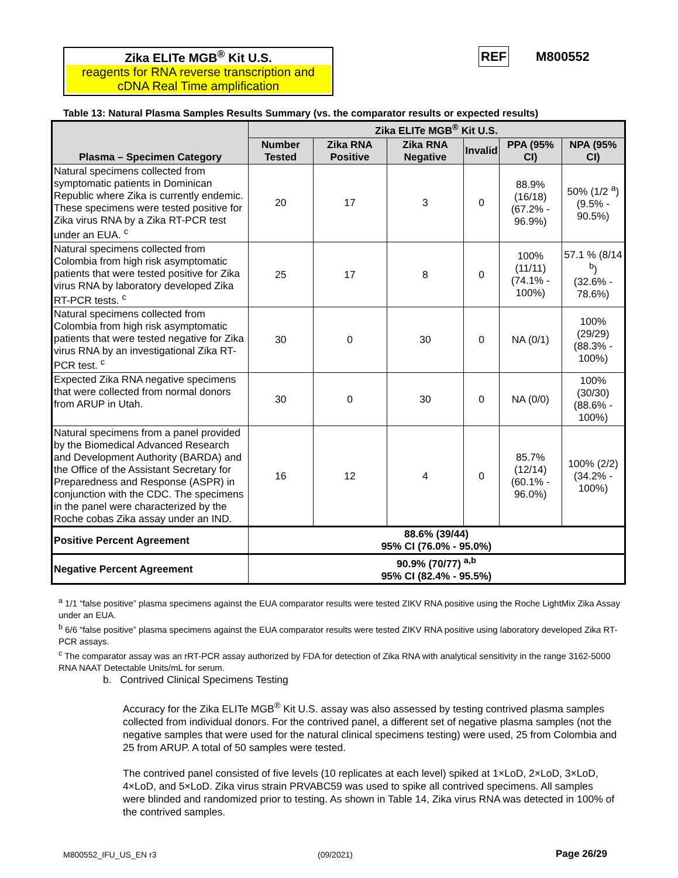Zika ELITe MGB<sup>®</sup> Kit U.S.
reagents for RNA reverse transcription and cDNA Real Time amplification
REF M800552
Table 13: Natural Plasma Samples Results Summary (vs. the comparator results or expected results)
| Plasma – Specimen Category | Zika ELITe MGB<sup>®</sup> Kit U.S. | | | | | |
| --- | --- | --- | --- | --- | --- | --- |
| | Number Tested | Zika RNA Positive | Zika RNA Negative | Invalid | PPA (95% CI) | NPA (95% CI) |
| Natural specimens collected from symptomatic patients in Dominican Republic where Zika is currently endemic. These specimens were tested positive for Zika virus RNA by a Zika RT-PCR test under an EUA. <sup>c</sup> | 20 | 17 | 3 | 0 | 88.9% (16/18) (67.2% - 96.9%) | 50% (1/2 <sup>a</sup>) (9.5% - 90.5%) |
| Natural specimens collected from Colombia from high risk asymptomatic patients that were tested positive for Zika virus RNA by laboratory developed Zika RT-PCR tests. <sup>c</sup> | 25 | 17 | 8 | 0 | 100% (11/11) (74.1% - 100%) | 57.1 % (8/14 <sup>b</sup>) (32.6% - 78.6%) |
| Natural specimens collected from Colombia from high risk asymptomatic patients that were tested negative for Zika virus RNA by an investigational Zika RT-PCR test. <sup>c</sup> | 30 | 0 | 30 | 0 | NA (0/1) | 100% (29/29) (88.3% - 100%) |
| Expected Zika RNA negative specimens that were collected from normal donors from ARUP in Utah. | 30 | 0 | 30 | 0 | NA (0/0) | 100% (30/30) (88.6% - 100%) |
| Natural specimens from a panel provided by the Biomedical Advanced Research and Development Authority (BARDA) and the Office of the Assistant Secretary for Preparedness and Response (ASPR) in conjunction with the CDC. The specimens in the panel were characterized by the Roche cobas Zika assay under an IND. | 16 | 12 | 4 | 0 | 85.7% (12/14) (60.1% - 96.0%) | 100% (2/2) (34.2% - 100%) |
| Positive Percent Agreement | 88.6% (39/44) 95% CI (76.0% - 95.0%) | | | | | |
| Negative Percent Agreement | 90.9% (70/77) <sup>a,b</sup> 95% CI (82.4% - 95.5%) | | | | | |
<sup>a</sup> 1/1 “false positive” plasma specimens against the EUA comparator results were tested ZIKV RNA positive using the Roche LightMix Zika Assay under an EUA.
<sup>b</sup> 6/6 “false positive” plasma specimens against the EUA comparator results were tested ZIKV RNA positive using laboratory developed Zika RT-PCR assays.
<sup>c</sup> The comparator assay was an rRT-PCR assay authorized by FDA for detection of Zika RNA with analytical sensitivity in the range 3162-5000 RNA NAAT Detectable Units/mL for serum.
b. Contrived Clinical Specimens Testing
Accuracy for the Zika ELITe MGB<sup>®</sup> Kit U.S. assay was also assessed by testing contrived plasma samples collected from individual donors. For the contrived panel, a different set of negative plasma samples (not the negative samples that were used for the natural clinical specimens testing) were used, 25 from Colombia and 25 from ARUP. A total of 50 samples were tested.
The contrived panel consisted of five levels (10 replicates at each level) spiked at 1×LoD, 2×LoD, 3×LoD, 4×LoD, and 5×LoD. Zika virus strain PRVABC59 was used to spike all contrived specimens. All samples were blinded and randomized prior to testing. As shown in Table 14, Zika virus RNA was detected in 100% of the contrived samples.
M800552_IFU_US_EN r3 (09/2021) Page 26/29